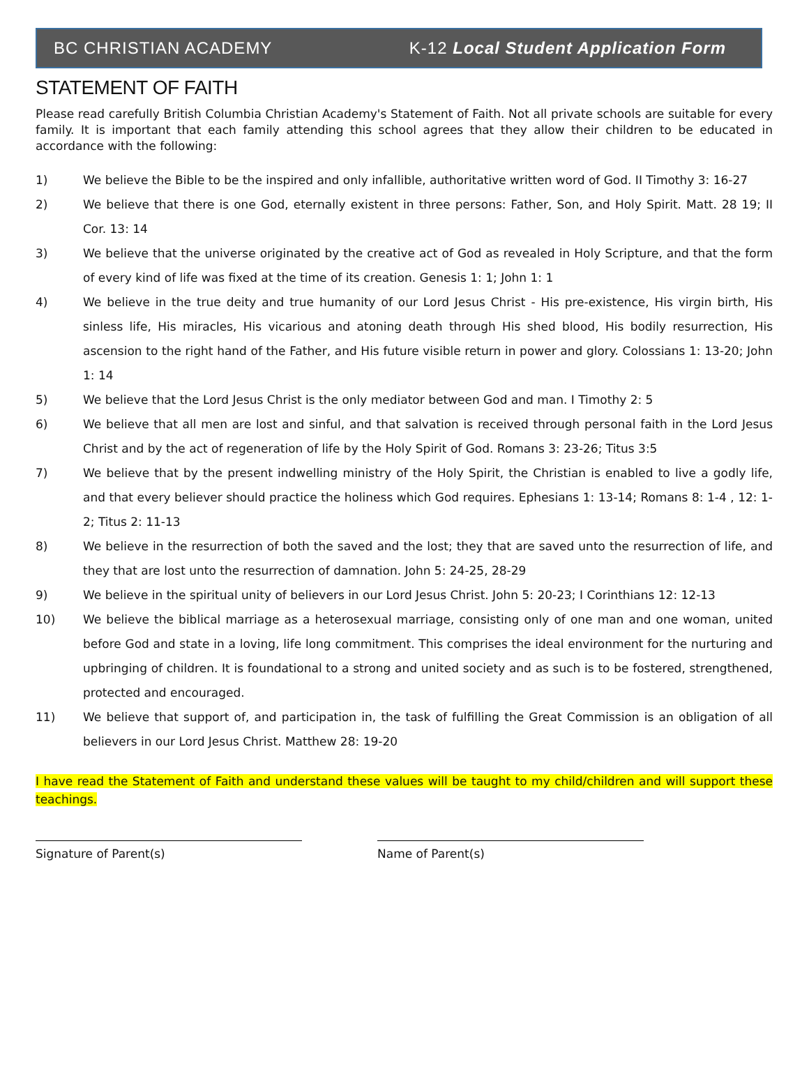BC CHRISTIAN ACADEMY K-12 Local Student Application Form
STATEMENT OF FAITH
Please read carefully British Columbia Christian Academy's Statement of Faith. Not all private schools are suitable for every family. It is important that each family attending this school agrees that they allow their children to be educated in accordance with the following:
1) We believe the Bible to be the inspired and only infallible, authoritative written word of God. II Timothy 3: 16-27
2) We believe that there is one God, eternally existent in three persons: Father, Son, and Holy Spirit. Matt. 28 19; II Cor. 13: 14
3) We believe that the universe originated by the creative act of God as revealed in Holy Scripture, and that the form of every kind of life was fixed at the time of its creation. Genesis 1: 1; John 1: 1
4) We believe in the true deity and true humanity of our Lord Jesus Christ - His pre-existence, His virgin birth, His sinless life, His miracles, His vicarious and atoning death through His shed blood, His bodily resurrection, His ascension to the right hand of the Father, and His future visible return in power and glory. Colossians 1: 13-20; John 1: 14
5) We believe that the Lord Jesus Christ is the only mediator between God and man. I Timothy 2: 5
6) We believe that all men are lost and sinful, and that salvation is received through personal faith in the Lord Jesus Christ and by the act of regeneration of life by the Holy Spirit of God. Romans 3: 23-26; Titus 3:5
7) We believe that by the present indwelling ministry of the Holy Spirit, the Christian is enabled to live a godly life, and that every believer should practice the holiness which God requires. Ephesians 1: 13-14; Romans 8: 1-4 , 12: 1-2; Titus 2: 11-13
8) We believe in the resurrection of both the saved and the lost; they that are saved unto the resurrection of life, and they that are lost unto the resurrection of damnation. John 5: 24-25, 28-29
9) We believe in the spiritual unity of believers in our Lord Jesus Christ. John 5: 20-23; I Corinthians 12: 12-13
10) We believe the biblical marriage as a heterosexual marriage, consisting only of one man and one woman, united before God and state in a loving, life long commitment. This comprises the ideal environment for the nurturing and upbringing of children. It is foundational to a strong and united society and as such is to be fostered, strengthened, protected and encouraged.
11) We believe that support of, and participation in, the task of fulfilling the Great Commission is an obligation of all believers in our Lord Jesus Christ. Matthew 28: 19-20
I have read the Statement of Faith and understand these values will be taught to my child/children and will support these teachings.
Signature of Parent(s) Name of Parent(s)